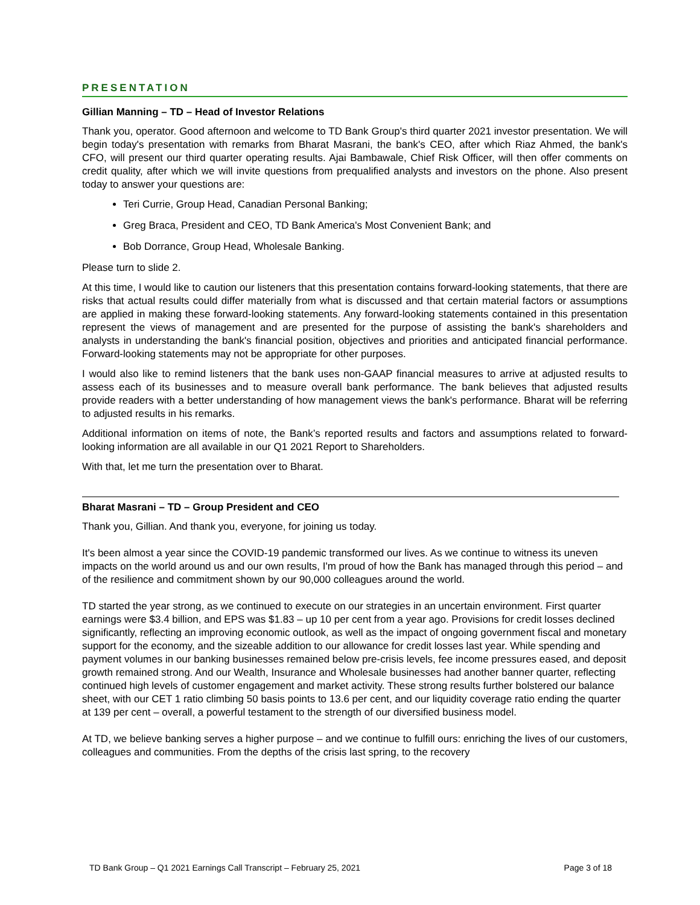PRESENTATION
Gillian Manning – TD – Head of Investor Relations
Thank you, operator. Good afternoon and welcome to TD Bank Group's third quarter 2021 investor presentation. We will begin today's presentation with remarks from Bharat Masrani, the bank's CEO, after which Riaz Ahmed, the bank's CFO, will present our third quarter operating results. Ajai Bambawale, Chief Risk Officer, will then offer comments on credit quality, after which we will invite questions from prequalified analysts and investors on the phone. Also present today to answer your questions are:
Teri Currie, Group Head, Canadian Personal Banking;
Greg Braca, President and CEO, TD Bank America's Most Convenient Bank; and
Bob Dorrance, Group Head, Wholesale Banking.
Please turn to slide 2.
At this time, I would like to caution our listeners that this presentation contains forward-looking statements, that there are risks that actual results could differ materially from what is discussed and that certain material factors or assumptions are applied in making these forward-looking statements. Any forward-looking statements contained in this presentation represent the views of management and are presented for the purpose of assisting the bank's shareholders and analysts in understanding the bank's financial position, objectives and priorities and anticipated financial performance. Forward-looking statements may not be appropriate for other purposes.
I would also like to remind listeners that the bank uses non-GAAP financial measures to arrive at adjusted results to assess each of its businesses and to measure overall bank performance. The bank believes that adjusted results provide readers with a better understanding of how management views the bank's performance. Bharat will be referring to adjusted results in his remarks.
Additional information on items of note, the Bank’s reported results and factors and assumptions related to forward-looking information are all available in our Q1 2021 Report to Shareholders.
With that, let me turn the presentation over to Bharat.
Bharat Masrani – TD – Group President and CEO
Thank you, Gillian. And thank you, everyone, for joining us today.
It's been almost a year since the COVID-19 pandemic transformed our lives. As we continue to witness its uneven impacts on the world around us and our own results, I'm proud of how the Bank has managed through this period – and of the resilience and commitment shown by our 90,000 colleagues around the world.
TD started the year strong, as we continued to execute on our strategies in an uncertain environment. First quarter earnings were $3.4 billion, and EPS was $1.83 – up 10 per cent from a year ago. Provisions for credit losses declined significantly, reflecting an improving economic outlook, as well as the impact of ongoing government fiscal and monetary support for the economy, and the sizeable addition to our allowance for credit losses last year. While spending and payment volumes in our banking businesses remained below pre-crisis levels, fee income pressures eased, and deposit growth remained strong. And our Wealth, Insurance and Wholesale businesses had another banner quarter, reflecting continued high levels of customer engagement and market activity. These strong results further bolstered our balance sheet, with our CET 1 ratio climbing 50 basis points to 13.6 per cent, and our liquidity coverage ratio ending the quarter at 139 per cent – overall, a powerful testament to the strength of our diversified business model.
At TD, we believe banking serves a higher purpose – and we continue to fulfill ours: enriching the lives of our customers, colleagues and communities. From the depths of the crisis last spring, to the recovery
TD Bank Group – Q1 2021 Earnings Call Transcript – February 25, 2021 Page 3 of 18